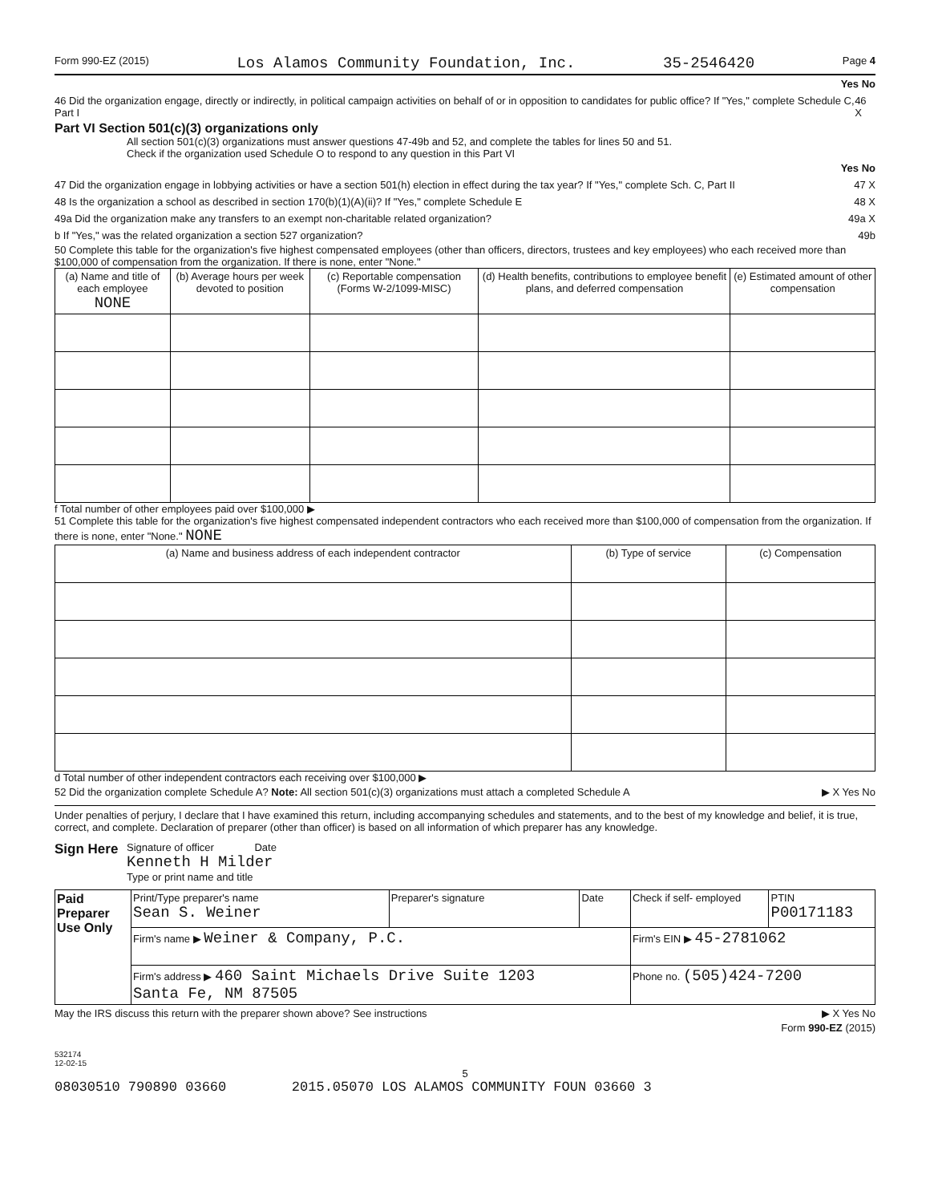Form 990-EZ (2015) Los Alamos Community Foundation, Inc. 35-2546420 Page 4
Yes No
46 Did the organization engage, directly or indirectly, in political campaign activities on behalf of or in opposition to candidates for public office? If "Yes," complete Schedule C, Part I 46 X
Part VI Section 501(c)(3) organizations only
All section 501(c)(3) organizations must answer questions 47-49b and 52, and complete the tables for lines 50 and 51.
Check if the organization used Schedule O to respond to any question in this Part VI
Yes No
47 Did the organization engage in lobbying activities or have a section 501(h) election in effect during the tax year? If "Yes," complete Sch. C, Part II 47 X
48 Is the organization a school as described in section 170(b)(1)(A)(ii)? If "Yes," complete Schedule E 48 X
49a Did the organization make any transfers to an exempt non-charitable related organization? 49a X
b If "Yes," was the related organization a section 527 organization? 49b
50 Complete this table for the organization's five highest compensated employees (other than officers, directors, trustees and key employees) who each received more than $100,000 of compensation from the organization. If there is none, enter "None."
| (a) Name and title of each employee NONE | (b) Average hours per week devoted to position | (c) Reportable compensation (Forms W-2/1099-MISC) | (d) Health benefits, contributions to employee benefit plans, and deferred compensation | (e) Estimated amount of other compensation |
| --- | --- | --- | --- | --- |
f Total number of other employees paid over $100,000 ▶
51 Complete this table for the organization's five highest compensated independent contractors who each received more than $100,000 of compensation from the organization. If there is none, enter "None." NONE
| (a) Name and business address of each independent contractor | (b) Type of service | (c) Compensation |
| --- | --- | --- |
d Total number of other independent contractors each receiving over $100,000 ▶
52 Did the organization complete Schedule A? Note: All section 501(c)(3) organizations must attach a completed Schedule A ▶ X Yes No
Under penalties of perjury, I declare that I have examined this return, including accompanying schedules and statements, and to the best of my knowledge and belief, it is true, correct, and complete. Declaration of preparer (other than officer) is based on all information of which preparer has any knowledge.
Sign Here
Signature of officer Date
Kenneth H Milder
Type or print name and title
| Paid Preparer Use Only | Print/Type preparer's name Sean S. Weiner | Preparer's signature | Date | Check if self- employed | PTIN P00171183 |
| | Firm's name ▶ Weiner & Company, P.C. | | | Firm's EIN ▶ 45-2781062 | |
| | Firm's address ▶ 460 Saint Michaels Drive Suite 1203 Santa Fe, NM 87505 | | | Phone no. (505)424-7200 | |
May the IRS discuss this return with the preparer shown above? See instructions ▶ X Yes No
Form 990-EZ (2015)
532174
12-02-15
5
08030510 790890 03660 2015.05070 LOS ALAMOS COMMUNITY FOUN 03660 3